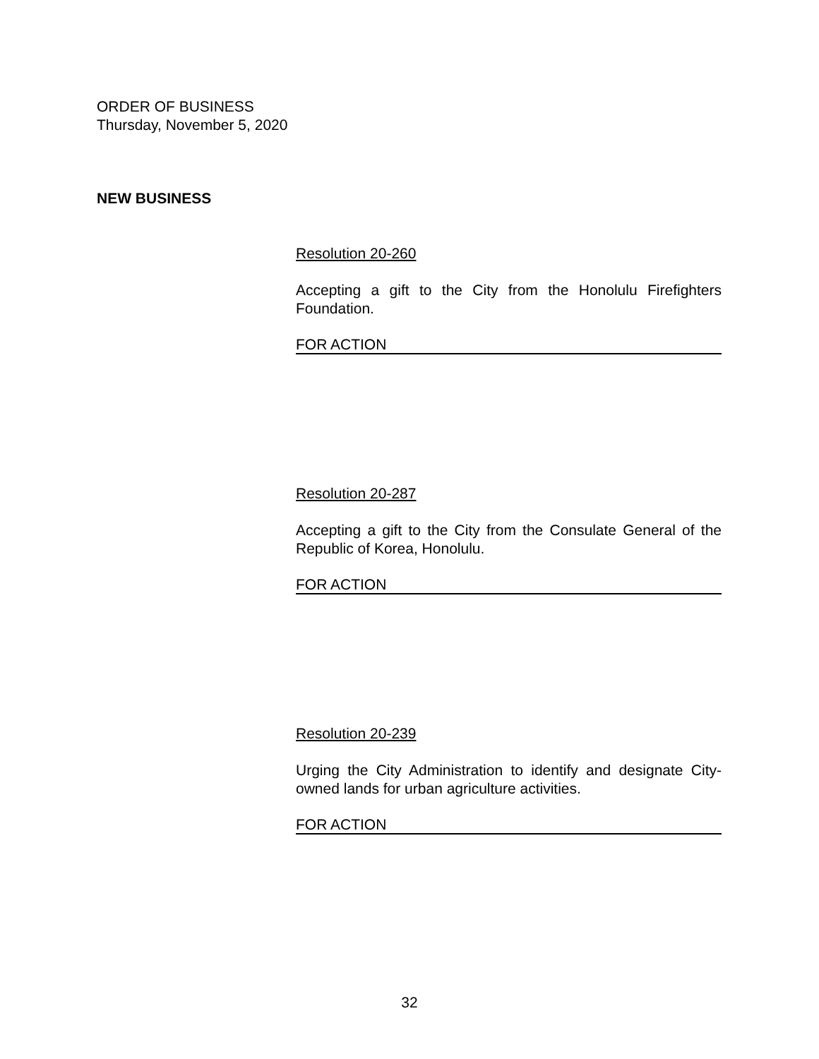ORDER OF BUSINESS
Thursday, November 5, 2020
NEW BUSINESS
Resolution 20-260
Accepting a gift to the City from the Honolulu Firefighters Foundation.
FOR ACTION
Resolution 20-287
Accepting a gift to the City from the Consulate General of the Republic of Korea, Honolulu.
FOR ACTION
Resolution 20-239
Urging the City Administration to identify and designate City-owned lands for urban agriculture activities.
FOR ACTION
32